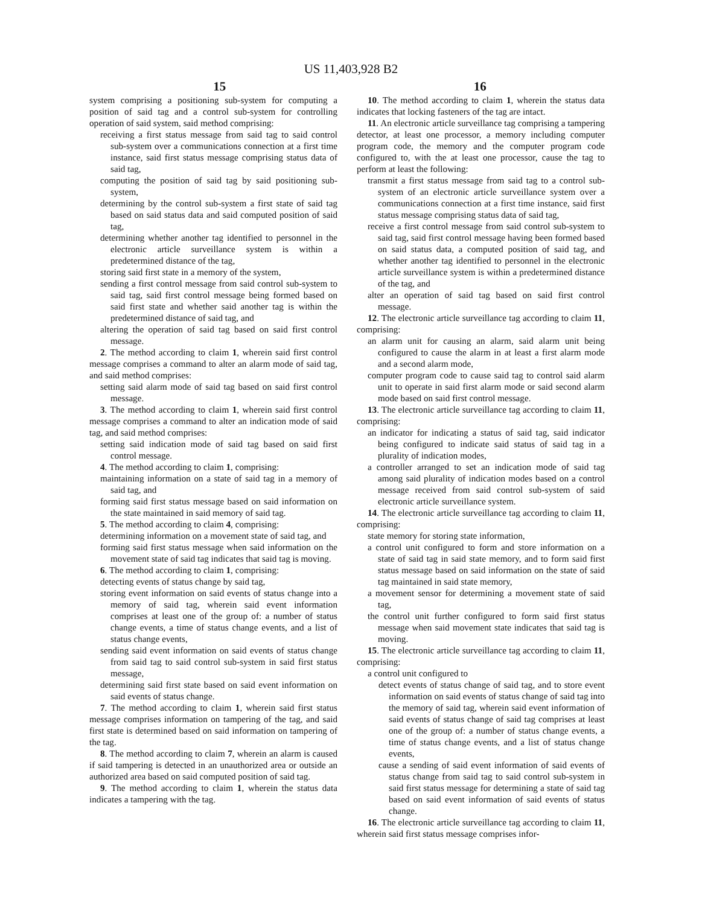US 11,403,928 B2
15 16
system comprising a positioning sub-system for computing a position of said tag and a control sub-system for controlling operation of said system, said method comprising:
receiving a first status message from said tag to said control sub-system over a communications connection at a first time instance, said first status message comprising status data of said tag,
computing the position of said tag by said positioning sub-system,
determining by the control sub-system a first state of said tag based on said status data and said computed position of said tag,
determining whether another tag identified to personnel in the electronic article surveillance system is within a predetermined distance of the tag,
storing said first state in a memory of the system,
sending a first control message from said control sub-system to said tag, said first control message being formed based on said first state and whether said another tag is within the predetermined distance of said tag, and
altering the operation of said tag based on said first control message.
2. The method according to claim 1, wherein said first control message comprises a command to alter an alarm mode of said tag, and said method comprises:
setting said alarm mode of said tag based on said first control message.
3. The method according to claim 1, wherein said first control message comprises a command to alter an indication mode of said tag, and said method comprises:
setting said indication mode of said tag based on said first control message.
4. The method according to claim 1, comprising:
maintaining information on a state of said tag in a memory of said tag, and
forming said first status message based on said information on the state maintained in said memory of said tag.
5. The method according to claim 4, comprising:
determining information on a movement state of said tag, and
forming said first status message when said information on the movement state of said tag indicates that said tag is moving.
6. The method according to claim 1, comprising:
detecting events of status change by said tag,
storing event information on said events of status change into a memory of said tag, wherein said event information comprises at least one of the group of: a number of status change events, a time of status change events, and a list of status change events,
sending said event information on said events of status change from said tag to said control sub-system in said first status message,
determining said first state based on said event information on said events of status change.
7. The method according to claim 1, wherein said first status message comprises information on tampering of the tag, and said first state is determined based on said information on tampering of the tag.
8. The method according to claim 7, wherein an alarm is caused if said tampering is detected in an unauthorized area or outside an authorized area based on said computed position of said tag.
9. The method according to claim 1, wherein the status data indicates a tampering with the tag.
10. The method according to claim 1, wherein the status data indicates that locking fasteners of the tag are intact.
11. An electronic article surveillance tag comprising a tampering detector, at least one processor, a memory including computer program code, the memory and the computer program code configured to, with the at least one processor, cause the tag to perform at least the following:
transmit a first status message from said tag to a control sub-system of an electronic article surveillance system over a communications connection at a first time instance, said first status message comprising status data of said tag,
receive a first control message from said control sub-system to said tag, said first control message having been formed based on said status data, a computed position of said tag, and whether another tag identified to personnel in the electronic article surveillance system is within a predetermined distance of the tag, and
alter an operation of said tag based on said first control message.
12. The electronic article surveillance tag according to claim 11, comprising:
an alarm unit for causing an alarm, said alarm unit being configured to cause the alarm in at least a first alarm mode and a second alarm mode,
computer program code to cause said tag to control said alarm unit to operate in said first alarm mode or said second alarm mode based on said first control message.
13. The electronic article surveillance tag according to claim 11, comprising:
an indicator for indicating a status of said tag, said indicator being configured to indicate said status of said tag in a plurality of indication modes,
a controller arranged to set an indication mode of said tag among said plurality of indication modes based on a control message received from said control sub-system of said electronic article surveillance system.
14. The electronic article surveillance tag according to claim 11, comprising:
state memory for storing state information,
a control unit configured to form and store information on a state of said tag in said state memory, and to form said first status message based on said information on the state of said tag maintained in said state memory,
a movement sensor for determining a movement state of said tag,
the control unit further configured to form said first status message when said movement state indicates that said tag is moving.
15. The electronic article surveillance tag according to claim 11, comprising:
a control unit configured to
detect events of status change of said tag, and to store event information on said events of status change of said tag into the memory of said tag, wherein said event information of said events of status change of said tag comprises at least one of the group of: a number of status change events, a time of status change events, and a list of status change events,
cause a sending of said event information of said events of status change from said tag to said control sub-system in said first status message for determining a state of said tag based on said event information of said events of status change.
16. The electronic article surveillance tag according to claim 11, wherein said first status message comprises infor-